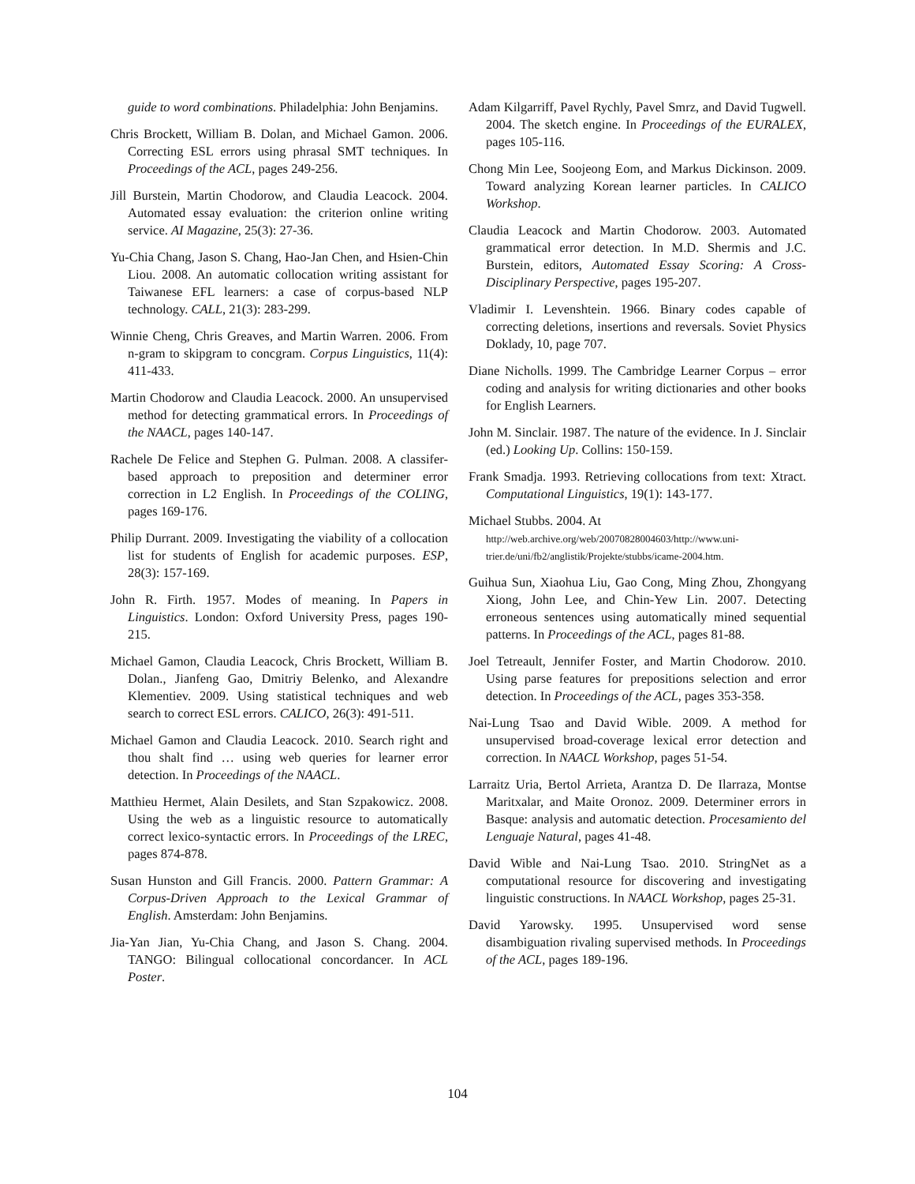guide to word combinations. Philadelphia: John Benjamins.
Chris Brockett, William B. Dolan, and Michael Gamon. 2006. Correcting ESL errors using phrasal SMT techniques. In Proceedings of the ACL, pages 249-256.
Jill Burstein, Martin Chodorow, and Claudia Leacock. 2004. Automated essay evaluation: the criterion online writing service. AI Magazine, 25(3): 27-36.
Yu-Chia Chang, Jason S. Chang, Hao-Jan Chen, and Hsien-Chin Liou. 2008. An automatic collocation writing assistant for Taiwanese EFL learners: a case of corpus-based NLP technology. CALL, 21(3): 283-299.
Winnie Cheng, Chris Greaves, and Martin Warren. 2006. From n-gram to skipgram to concgram. Corpus Linguistics, 11(4): 411-433.
Martin Chodorow and Claudia Leacock. 2000. An unsupervised method for detecting grammatical errors. In Proceedings of the NAACL, pages 140-147.
Rachele De Felice and Stephen G. Pulman. 2008. A classifer-based approach to preposition and determiner error correction in L2 English. In Proceedings of the COLING, pages 169-176.
Philip Durrant. 2009. Investigating the viability of a collocation list for students of English for academic purposes. ESP, 28(3): 157-169.
John R. Firth. 1957. Modes of meaning. In Papers in Linguistics. London: Oxford University Press, pages 190-215.
Michael Gamon, Claudia Leacock, Chris Brockett, William B. Dolan., Jianfeng Gao, Dmitriy Belenko, and Alexandre Klementiev. 2009. Using statistical techniques and web search to correct ESL errors. CALICO, 26(3): 491-511.
Michael Gamon and Claudia Leacock. 2010. Search right and thou shalt find … using web queries for learner error detection. In Proceedings of the NAACL.
Matthieu Hermet, Alain Desilets, and Stan Szpakowicz. 2008. Using the web as a linguistic resource to automatically correct lexico-syntactic errors. In Proceedings of the LREC, pages 874-878.
Susan Hunston and Gill Francis. 2000. Pattern Grammar: A Corpus-Driven Approach to the Lexical Grammar of English. Amsterdam: John Benjamins.
Jia-Yan Jian, Yu-Chia Chang, and Jason S. Chang. 2004. TANGO: Bilingual collocational concordancer. In ACL Poster.
Adam Kilgarriff, Pavel Rychly, Pavel Smrz, and David Tugwell. 2004. The sketch engine. In Proceedings of the EURALEX, pages 105-116.
Chong Min Lee, Soojeong Eom, and Markus Dickinson. 2009. Toward analyzing Korean learner particles. In CALICO Workshop.
Claudia Leacock and Martin Chodorow. 2003. Automated grammatical error detection. In M.D. Shermis and J.C. Burstein, editors, Automated Essay Scoring: A Cross-Disciplinary Perspective, pages 195-207.
Vladimir I. Levenshtein. 1966. Binary codes capable of correcting deletions, insertions and reversals. Soviet Physics Doklady, 10, page 707.
Diane Nicholls. 1999. The Cambridge Learner Corpus – error coding and analysis for writing dictionaries and other books for English Learners.
John M. Sinclair. 1987. The nature of the evidence. In J. Sinclair (ed.) Looking Up. Collins: 150-159.
Frank Smadja. 1993. Retrieving collocations from text: Xtract. Computational Linguistics, 19(1): 143-177.
Michael Stubbs. 2004. At
http://web.archive.org/web/20070828004603/http://www.uni-trier.de/uni/fb2/anglistik/Projekte/stubbs/icame-2004.htm.
Guihua Sun, Xiaohua Liu, Gao Cong, Ming Zhou, Zhongyang Xiong, John Lee, and Chin-Yew Lin. 2007. Detecting erroneous sentences using automatically mined sequential patterns. In Proceedings of the ACL, pages 81-88.
Joel Tetreault, Jennifer Foster, and Martin Chodorow. 2010. Using parse features for prepositions selection and error detection. In Proceedings of the ACL, pages 353-358.
Nai-Lung Tsao and David Wible. 2009. A method for unsupervised broad-coverage lexical error detection and correction. In NAACL Workshop, pages 51-54.
Larraitz Uria, Bertol Arrieta, Arantza D. De Ilarraza, Montse Maritxalar, and Maite Oronoz. 2009. Determiner errors in Basque: analysis and automatic detection. Procesamiento del Lenguaje Natural, pages 41-48.
David Wible and Nai-Lung Tsao. 2010. StringNet as a computational resource for discovering and investigating linguistic constructions. In NAACL Workshop, pages 25-31.
David Yarowsky. 1995. Unsupervised word sense disambiguation rivaling supervised methods. In Proceedings of the ACL, pages 189-196.
104